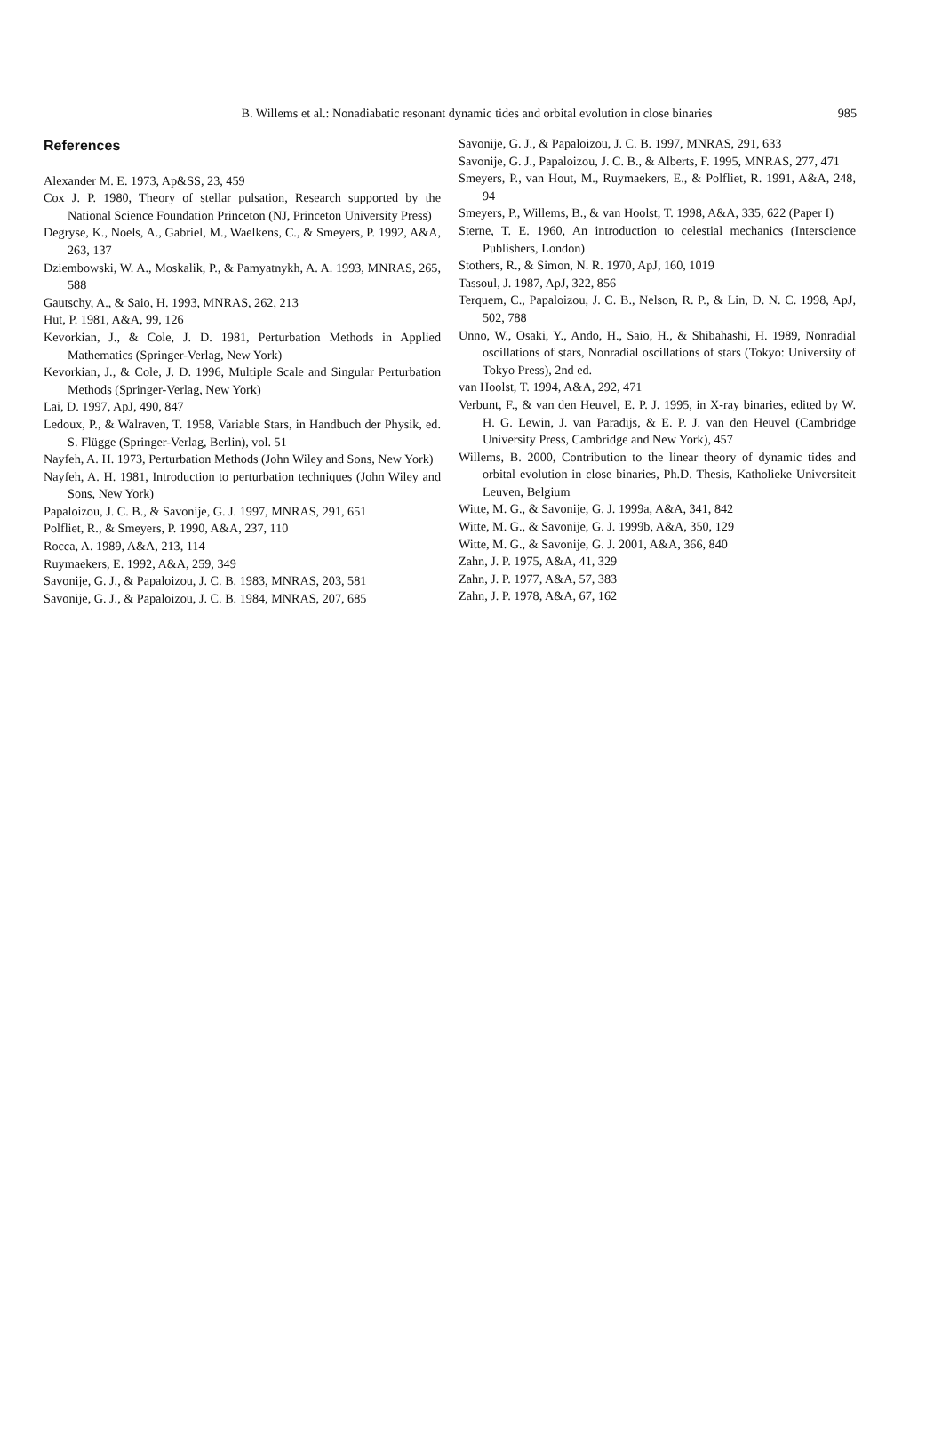B. Willems et al.: Nonadiabatic resonant dynamic tides and orbital evolution in close binaries
985
References
Alexander M. E. 1973, Ap&SS, 23, 459
Cox J. P. 1980, Theory of stellar pulsation, Research supported by the National Science Foundation Princeton (NJ, Princeton University Press)
Degryse, K., Noels, A., Gabriel, M., Waelkens, C., & Smeyers, P. 1992, A&A, 263, 137
Dziembowski, W. A., Moskalik, P., & Pamyatnykh, A. A. 1993, MNRAS, 265, 588
Gautschy, A., & Saio, H. 1993, MNRAS, 262, 213
Hut, P. 1981, A&A, 99, 126
Kevorkian, J., & Cole, J. D. 1981, Perturbation Methods in Applied Mathematics (Springer-Verlag, New York)
Kevorkian, J., & Cole, J. D. 1996, Multiple Scale and Singular Perturbation Methods (Springer-Verlag, New York)
Lai, D. 1997, ApJ, 490, 847
Ledoux, P., & Walraven, T. 1958, Variable Stars, in Handbuch der Physik, ed. S. Flügge (Springer-Verlag, Berlin), vol. 51
Nayfeh, A. H. 1973, Perturbation Methods (John Wiley and Sons, New York)
Nayfeh, A. H. 1981, Introduction to perturbation techniques (John Wiley and Sons, New York)
Papaloizou, J. C. B., & Savonije, G. J. 1997, MNRAS, 291, 651
Polfliet, R., & Smeyers, P. 1990, A&A, 237, 110
Rocca, A. 1989, A&A, 213, 114
Ruymaekers, E. 1992, A&A, 259, 349
Savonije, G. J., & Papaloizou, J. C. B. 1983, MNRAS, 203, 581
Savonije, G. J., & Papaloizou, J. C. B. 1984, MNRAS, 207, 685
Savonije, G. J., & Papaloizou, J. C. B. 1997, MNRAS, 291, 633
Savonije, G. J., Papaloizou, J. C. B., & Alberts, F. 1995, MNRAS, 277, 471
Smeyers, P., van Hout, M., Ruymaekers, E., & Polfliet, R. 1991, A&A, 248, 94
Smeyers, P., Willems, B., & van Hoolst, T. 1998, A&A, 335, 622 (Paper I)
Sterne, T. E. 1960, An introduction to celestial mechanics (Interscience Publishers, London)
Stothers, R., & Simon, N. R. 1970, ApJ, 160, 1019
Tassoul, J. 1987, ApJ, 322, 856
Terquem, C., Papaloizou, J. C. B., Nelson, R. P., & Lin, D. N. C. 1998, ApJ, 502, 788
Unno, W., Osaki, Y., Ando, H., Saio, H., & Shibahashi, H. 1989, Nonradial oscillations of stars, Nonradial oscillations of stars (Tokyo: University of Tokyo Press), 2nd ed.
van Hoolst, T. 1994, A&A, 292, 471
Verbunt, F., & van den Heuvel, E. P. J. 1995, in X-ray binaries, edited by W. H. G. Lewin, J. van Paradijs, & E. P. J. van den Heuvel (Cambridge University Press, Cambridge and New York), 457
Willems, B. 2000, Contribution to the linear theory of dynamic tides and orbital evolution in close binaries, Ph.D. Thesis, Katholieke Universiteit Leuven, Belgium
Witte, M. G., & Savonije, G. J. 1999a, A&A, 341, 842
Witte, M. G., & Savonije, G. J. 1999b, A&A, 350, 129
Witte, M. G., & Savonije, G. J. 2001, A&A, 366, 840
Zahn, J. P. 1975, A&A, 41, 329
Zahn, J. P. 1977, A&A, 57, 383
Zahn, J. P. 1978, A&A, 67, 162